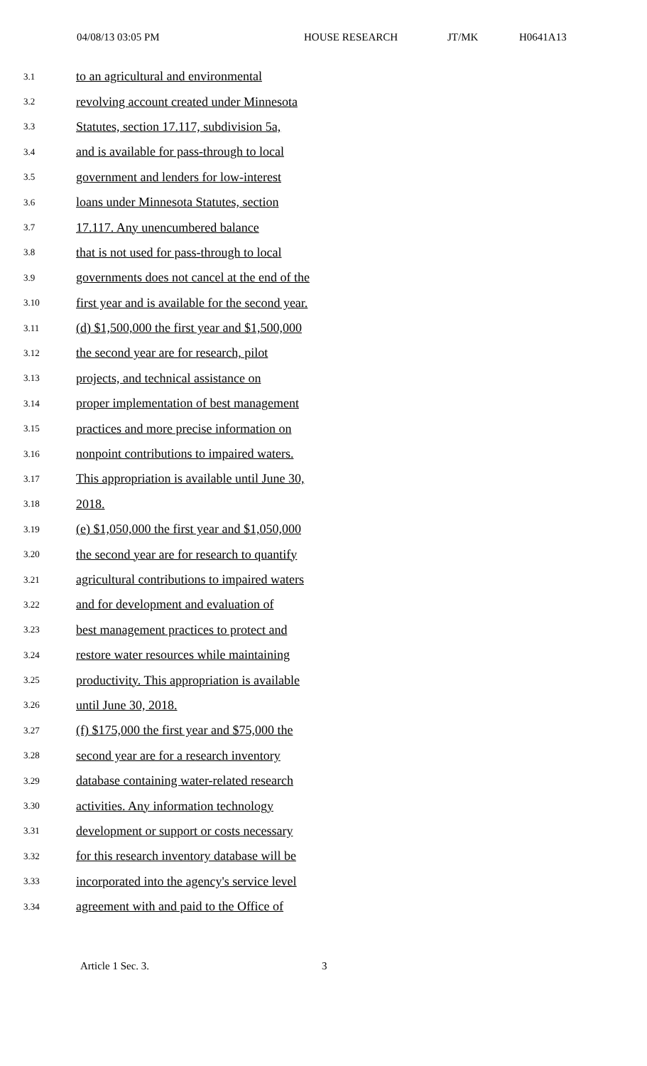04/08/13 03:05 PM HOUSE RESEARCH JT/MK H0641A13
3.1 to an agricultural and environmental
3.2 revolving account created under Minnesota
3.3 Statutes, section 17.117, subdivision 5a,
3.4 and is available for pass-through to local
3.5 government and lenders for low-interest
3.6 loans under Minnesota Statutes, section
3.7 17.117. Any unencumbered balance
3.8 that is not used for pass-through to local
3.9 governments does not cancel at the end of the
3.10 first year and is available for the second year.
3.11 (d) $1,500,000 the first year and $1,500,000
3.12 the second year are for research, pilot
3.13 projects, and technical assistance on
3.14 proper implementation of best management
3.15 practices and more precise information on
3.16 nonpoint contributions to impaired waters.
3.17 This appropriation is available until June 30,
3.18 2018.
3.19 (e) $1,050,000 the first year and $1,050,000
3.20 the second year are for research to quantify
3.21 agricultural contributions to impaired waters
3.22 and for development and evaluation of
3.23 best management practices to protect and
3.24 restore water resources while maintaining
3.25 productivity. This appropriation is available
3.26 until June 30, 2018.
3.27 (f) $175,000 the first year and $75,000 the
3.28 second year are for a research inventory
3.29 database containing water-related research
3.30 activities. Any information technology
3.31 development or support or costs necessary
3.32 for this research inventory database will be
3.33 incorporated into the agency's service level
3.34 agreement with and paid to the Office of
Article 1 Sec. 3. 3